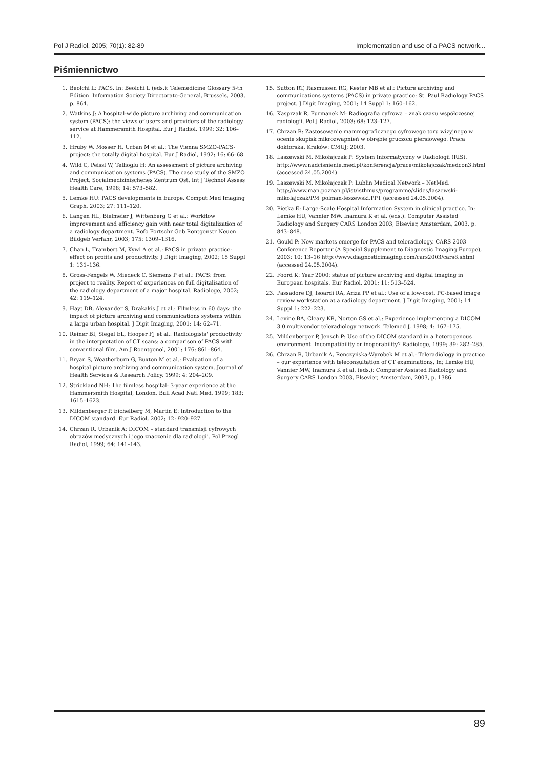Pol J Radiol, 2005; 70(1): 82-89 Implementation and use of a PACS network...
Piśmiennictwo
1. Beolchi L: PACS. In: Beolchi L (eds.): Telemedicine Glossary 5-th Edition. Information Society Directorate-General, Brussels, 2003, p. 864.
2. Watkins J: A hospital-wide picture archiving and communication system (PACS): the views of users and providers of the radiology service at Hammersmith Hospital. Eur J Radiol, 1999; 32: 106–112.
3. Hruby W, Mosser H, Urban M et al.: The Vienna SMZO-PACS-project: the totally digital hospital. Eur J Radiol, 1992; 16: 66–68.
4. Wild C, Peissl W, Tellioglu H: An assessment of picture archiving and communication systems (PACS). The case study of the SMZO Project. Socialmedizinischenes Zentrum Ost. Int J Technol Assess Health Care, 1998; 14: 573–582.
5. Lemke HU: PACS developments in Europe. Comput Med Imaging Graph, 2003; 27: 111–120.
6. Langen HL, Bielmeier J, Wittenberg G et al.: Workflow improvement and efficiency gain with near total digitalization of a radiology department. Rofo Fortschr Geb Rontgenstr Neuen Bildgeb Verfahr, 2003; 175: 1309–1316.
7. Chan L, Trambert M, Kywi A et al.: PACS in private practice-effect on profits and productivity. J Digit Imaging, 2002; 15 Suppl 1: 131–136.
8. Gross-Fengels W, Miedeck C, Siemens P et al.: PACS: from project to reality. Report of experiences on full digitalisation of the radiology department of a major hospital. Radiologe, 2002; 42: 119–124.
9. Hayt DB, Alexander S, Drakakis J et al.: Filmless in 60 days: the impact of picture archiving and communications systems within a large urban hospital. J Digit Imaging, 2001; 14: 62–71.
10. Reiner BI, Siegel EL, Hooper FJ et al.: Radiologists' productivity in the interpretation of CT scans: a comparison of PACS with conventional film. Am J Roentgenol, 2001; 176: 861–864.
11. Bryan S, Weatherburn G, Buxton M et al.: Evaluation of a hospital picture archiving and communication system. Journal of Health Services & Research Policy, 1999; 4: 204–209.
12. Strickland NH: The filmless hospital: 3-year experience at the Hammersmith Hospital, London. Bull Acad Natl Med, 1999; 183: 1615–1623.
13. Mildenberger P, Eichelberg M, Martin E: Introduction to the DICOM standard. Eur Radiol, 2002; 12: 920–927.
14. Chrzan R, Urbanik A: DICOM – standard transmisji cyfrowych obrazów medycznych i jego znaczenie dla radiologii. Pol Przegl Radiol, 1999; 64: 141–143.
15. Sutton RT, Rasmussen RG, Kester MB et al.: Picture archiving and communications systems (PACS) in private practice: St. Paul Radiology PACS project. J Digit Imaging, 2001; 14 Suppl 1: 160–162.
16. Kasprzak R, Furmanek M: Radiografia cyfrowa – znak czasu współczesnej radiologii. Pol J Radiol, 2003; 68: 123–127.
17. Chrzan R: Zastosowanie mammograficznego cyfrowego toru wizyjnego w ocenie skupisk mikrozwapnień w obrębie gruczołu piersiowego. Praca doktorska. Kraków: CMUJ; 2003.
18. Laszewski M, Mikołajczak P: System Informatyczny w Radiologii (RIS). http://www.nadcisnienie.med.pl/konferencja/prace/mikolajczak/medcon3.html (accessed 24.05.2004).
19. Laszewski M, Mikołajczak P: Lublin Medical Network – NetMed. http://www.man.poznan.pl/ist/isthmus/programme/slides/laszewski-mikolajczak/PM_polman-leszewski.PPT (accessed 24.05.2004).
20. Pietka E: Large-Scale Hospital Information System in clinical practice. In: Lemke HU, Vannier MW, Inamura K et al. (eds.): Computer Assisted Radiology and Surgery CARS London 2003, Elsevier, Amsterdam, 2003, p. 843–848.
21. Gould P: New markets emerge for PACS and teleradiology. CARS 2003 Conference Reporter (A Special Supplement to Diagnostic Imaging Europe), 2003; 10: 13–16 http://www.diagnosticimaging.com/cars2003/cars8.shtml (accessed 24.05.2004).
22. Foord K: Year 2000: status of picture archiving and digital imaging in European hospitals. Eur Radiol, 2001; 11: 513–524.
23. Passadore DJ, Isoardi RA, Ariza PP et al.: Use of a low-cost, PC-based image review workstation at a radiology department. J Digit Imaging, 2001; 14 Suppl 1: 222–223.
24. Levine BA, Cleary KR, Norton GS et al.: Experience implementing a DICOM 3.0 multivendor teleradiology network. Telemed J, 1998; 4: 167–175.
25. Mildenberger P, Jensch P: Use of the DICOM standard in a heterogenous environment. Incompatibility or inoperability? Radiologe, 1999; 39: 282–285.
26. Chrzan R, Urbanik A, Renczyńska-Wyrobek M et al.: Teleradiology in practice – our experience with teleconsultation of CT examinations. In: Lemke HU, Vannier MW, Inamura K et al. (eds.): Computer Assisted Radiology and Surgery CARS London 2003, Elsevier, Amsterdam, 2003, p. 1386.
89